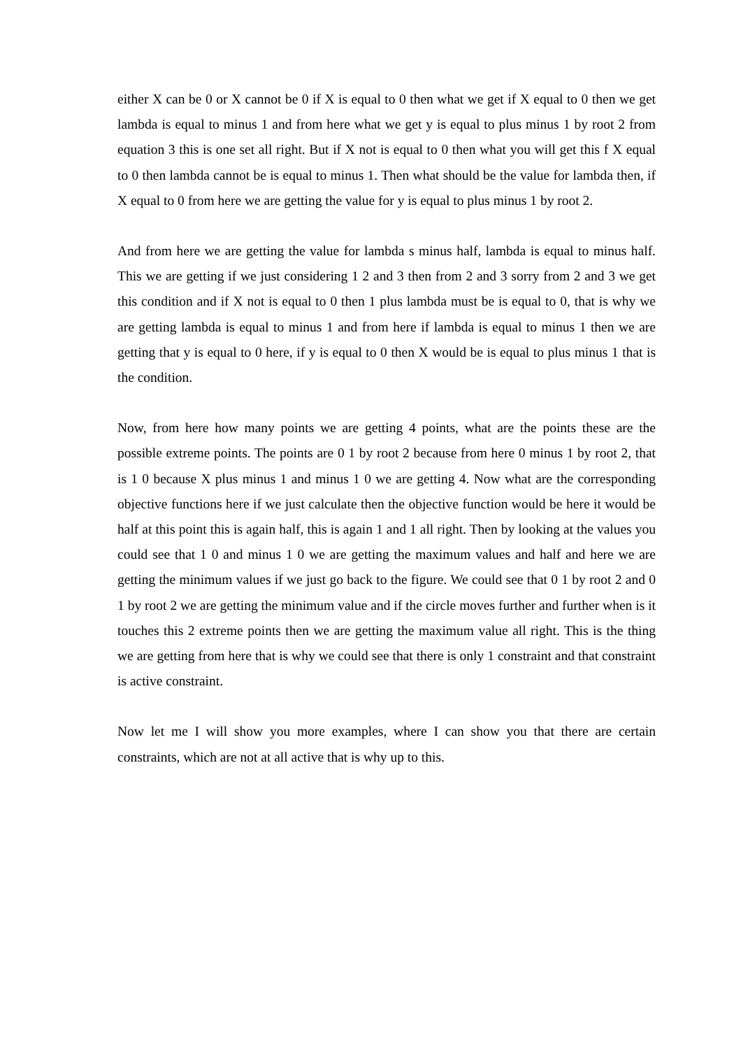either X can be 0 or X cannot be 0 if X is equal to 0 then what we get if X equal to 0 then we get lambda is equal to minus 1 and from here what we get y is equal to plus minus 1 by root 2 from equation 3 this is one set all right. But if X not is equal to 0 then what you will get this f X equal to 0 then lambda cannot be is equal to minus 1. Then what should be the value for lambda then, if X equal to 0 from here we are getting the value for y is equal to plus minus 1 by root 2.
And from here we are getting the value for lambda s minus half, lambda is equal to minus half. This we are getting if we just considering 1 2 and 3 then from 2 and 3 sorry from 2 and 3 we get this condition and if X not is equal to 0 then 1 plus lambda must be is equal to 0, that is why we are getting lambda is equal to minus 1 and from here if lambda is equal to minus 1 then we are getting that y is equal to 0 here, if y is equal to 0 then X would be is equal to plus minus 1 that is the condition.
Now, from here how many points we are getting 4 points, what are the points these are the possible extreme points. The points are 0 1 by root 2 because from here 0 minus 1 by root 2, that is 1 0 because X plus minus 1 and minus 1 0 we are getting 4. Now what are the corresponding objective functions here if we just calculate then the objective function would be here it would be half at this point this is again half, this is again 1 and 1 all right. Then by looking at the values you could see that 1 0 and minus 1 0 we are getting the maximum values and half and here we are getting the minimum values if we just go back to the figure. We could see that 0 1 by root 2 and 0 1 by root 2 we are getting the minimum value and if the circle moves further and further when is it touches this 2 extreme points then we are getting the maximum value all right. This is the thing we are getting from here that is why we could see that there is only 1 constraint and that constraint is active constraint.
Now let me I will show you more examples, where I can show you that there are certain constraints, which are not at all active that is why up to this.